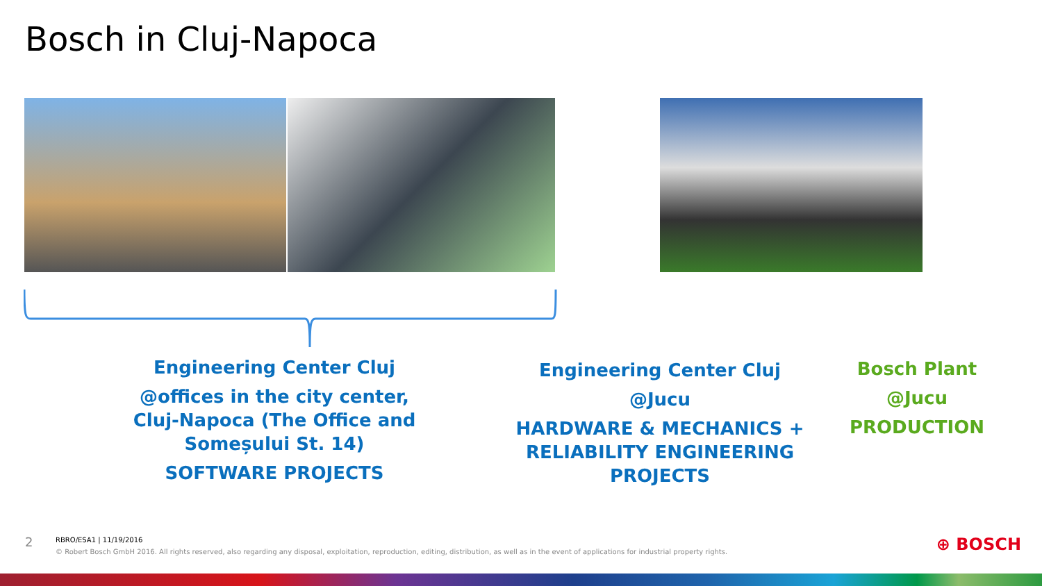Bosch in Cluj-Napoca
Engineering Center Cluj
@offices in the city center, Cluj-Napoca (The Office and Someșului St. 14)
SOFTWARE PROJECTS
Engineering Center Cluj
@Jucu
HARDWARE & MECHANICS + RELIABILITY ENGINEERING PROJECTS
Bosch Plant
@Jucu
PRODUCTION
2
RBRO/ESA1 | 11/19/2016
© Robert Bosch GmbH 2016. All rights reserved, also regarding any disposal, exploitation, reproduction, editing, distribution, as well as in the event of applications for industrial property rights.
⊕ BOSCH